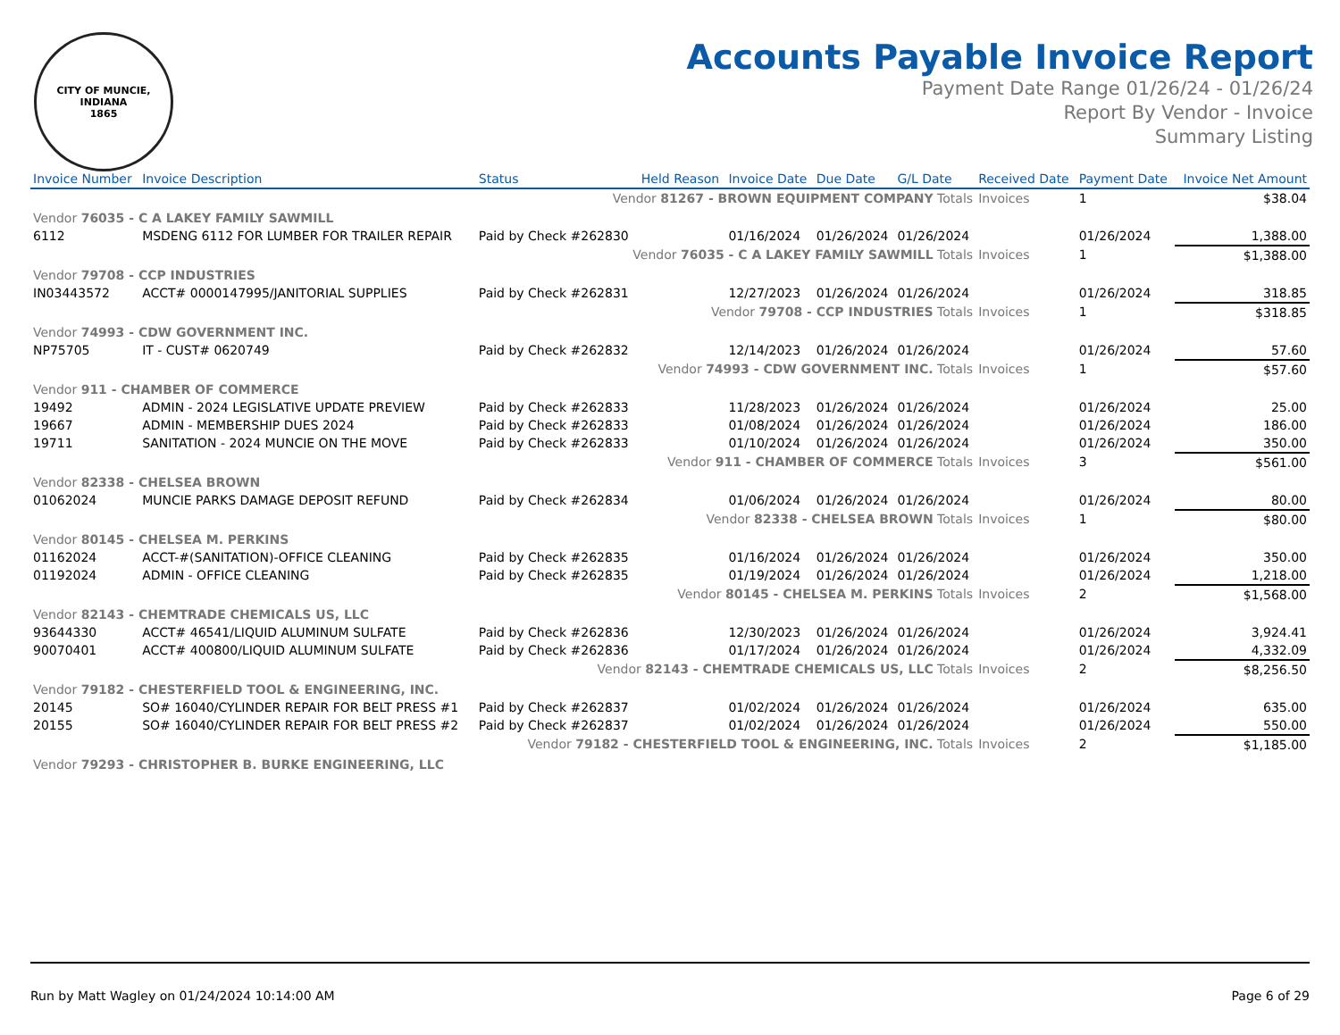CITY OF MUNCIE, INDIANA
1865
Accounts Payable Invoice Report
Payment Date Range 01/26/24 - 01/26/24
Report By Vendor - Invoice
Summary Listing
| Invoice Number | Invoice Description | Status | Held Reason | Invoice Date | Due Date | G/L Date | Received Date | Payment Date | Invoice Net Amount |
| --- | --- | --- | --- | --- | --- | --- | --- | --- | --- |
| Vendor 81267 - BROWN EQUIPMENT COMPANY Totals | | | | | | | Invoices | 1 | $38.04 |
| Vendor 76035 - C A LAKEY FAMILY SAWMILL | | | | | | | | | |
| 6112 | MSDENG 6112 FOR LUMBER FOR TRAILER REPAIR | Paid by Check #262830 | | 01/16/2024 | 01/26/2024 | 01/26/2024 | | 01/26/2024 | 1,388.00 |
| Vendor 76035 - C A LAKEY FAMILY SAWMILL Totals | | | | | | | Invoices | 1 | $1,388.00 |
| Vendor 79708 - CCP INDUSTRIES | | | | | | | | | |
| IN03443572 | ACCT# 0000147995/JANITORIAL SUPPLIES | Paid by Check #262831 | | 12/27/2023 | 01/26/2024 | 01/26/2024 | | 01/26/2024 | 318.85 |
| Vendor 79708 - CCP INDUSTRIES Totals | | | | | | | Invoices | 1 | $318.85 |
| Vendor 74993 - CDW GOVERNMENT INC. | | | | | | | | | |
| NP75705 | IT - CUST# 0620749 | Paid by Check #262832 | | 12/14/2023 | 01/26/2024 | 01/26/2024 | | 01/26/2024 | 57.60 |
| Vendor 74993 - CDW GOVERNMENT INC. Totals | | | | | | | Invoices | 1 | $57.60 |
| Vendor 911 - CHAMBER OF COMMERCE | | | | | | | | | |
| 19492 | ADMIN - 2024 LEGISLATIVE UPDATE PREVIEW | Paid by Check #262833 | | 11/28/2023 | 01/26/2024 | 01/26/2024 | | 01/26/2024 | 25.00 |
| 19667 | ADMIN - MEMBERSHIP DUES 2024 | Paid by Check #262833 | | 01/08/2024 | 01/26/2024 | 01/26/2024 | | 01/26/2024 | 186.00 |
| 19711 | SANITATION - 2024 MUNCIE ON THE MOVE | Paid by Check #262833 | | 01/10/2024 | 01/26/2024 | 01/26/2024 | | 01/26/2024 | 350.00 |
| Vendor 911 - CHAMBER OF COMMERCE Totals | | | | | | | Invoices | 3 | $561.00 |
| Vendor 82338 - CHELSEA BROWN | | | | | | | | | |
| 01062024 | MUNCIE PARKS DAMAGE DEPOSIT REFUND | Paid by Check #262834 | | 01/06/2024 | 01/26/2024 | 01/26/2024 | | 01/26/2024 | 80.00 |
| Vendor 82338 - CHELSEA BROWN Totals | | | | | | | Invoices | 1 | $80.00 |
| Vendor 80145 - CHELSEA M. PERKINS | | | | | | | | | |
| 01162024 | ACCT-#(SANITATION)-OFFICE CLEANING | Paid by Check #262835 | | 01/16/2024 | 01/26/2024 | 01/26/2024 | | 01/26/2024 | 350.00 |
| 01192024 | ADMIN - OFFICE CLEANING | Paid by Check #262835 | | 01/19/2024 | 01/26/2024 | 01/26/2024 | | 01/26/2024 | 1,218.00 |
| Vendor 80145 - CHELSEA M. PERKINS Totals | | | | | | | Invoices | 2 | $1,568.00 |
| Vendor 82143 - CHEMTRADE CHEMICALS US, LLC | | | | | | | | | |
| 93644330 | ACCT# 46541/LIQUID ALUMINUM SULFATE | Paid by Check #262836 | | 12/30/2023 | 01/26/2024 | 01/26/2024 | | 01/26/2024 | 3,924.41 |
| 90070401 | ACCT# 400800/LIQUID ALUMINUM SULFATE | Paid by Check #262836 | | 01/17/2024 | 01/26/2024 | 01/26/2024 | | 01/26/2024 | 4,332.09 |
| Vendor 82143 - CHEMTRADE CHEMICALS US, LLC Totals | | | | | | | Invoices | 2 | $8,256.50 |
| Vendor 79182 - CHESTERFIELD TOOL & ENGINEERING, INC. | | | | | | | | | |
| 20145 | SO# 16040/CYLINDER REPAIR FOR BELT PRESS #1 | Paid by Check #262837 | | 01/02/2024 | 01/26/2024 | 01/26/2024 | | 01/26/2024 | 635.00 |
| 20155 | SO# 16040/CYLINDER REPAIR FOR BELT PRESS #2 | Paid by Check #262837 | | 01/02/2024 | 01/26/2024 | 01/26/2024 | | 01/26/2024 | 550.00 |
| Vendor 79182 - CHESTERFIELD TOOL & ENGINEERING, INC. Totals | | | | | | | Invoices | 2 | $1,185.00 |
| Vendor 79293 - CHRISTOPHER B. BURKE ENGINEERING, LLC | | | | | | | | | |
Run by Matt Wagley on 01/24/2024 10:14:00 AM Page 6 of 29